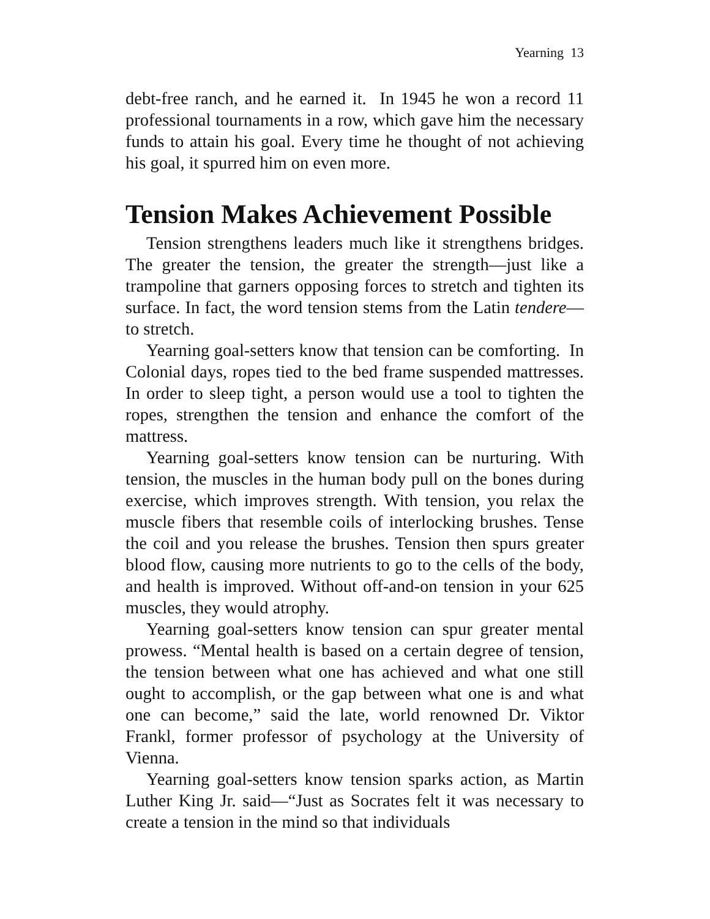Yearning 13
debt-free ranch, and he earned it. In 1945 he won a record 11 professional tournaments in a row, which gave him the necessary funds to attain his goal. Every time he thought of not achieving his goal, it spurred him on even more.
Tension Makes Achievement Possible
Tension strengthens leaders much like it strengthens bridges. The greater the tension, the greater the strength—just like a trampoline that garners opposing forces to stretch and tighten its surface. In fact, the word tension stems from the Latin tendere—to stretch.
Yearning goal-setters know that tension can be comforting. In Colonial days, ropes tied to the bed frame suspended mattresses. In order to sleep tight, a person would use a tool to tighten the ropes, strengthen the tension and enhance the comfort of the mattress.
Yearning goal-setters know tension can be nurturing. With tension, the muscles in the human body pull on the bones during exercise, which improves strength. With tension, you relax the muscle fibers that resemble coils of interlocking brushes. Tense the coil and you release the brushes. Tension then spurs greater blood flow, causing more nutrients to go to the cells of the body, and health is improved. Without off-and-on tension in your 625 muscles, they would atrophy.
Yearning goal-setters know tension can spur greater mental prowess. “Mental health is based on a certain degree of tension, the tension between what one has achieved and what one still ought to accomplish, or the gap between what one is and what one can become,” said the late, world renowned Dr. Viktor Frankl, former professor of psychology at the University of Vienna.
Yearning goal-setters know tension sparks action, as Martin Luther King Jr. said—“Just as Socrates felt it was necessary to create a tension in the mind so that individuals